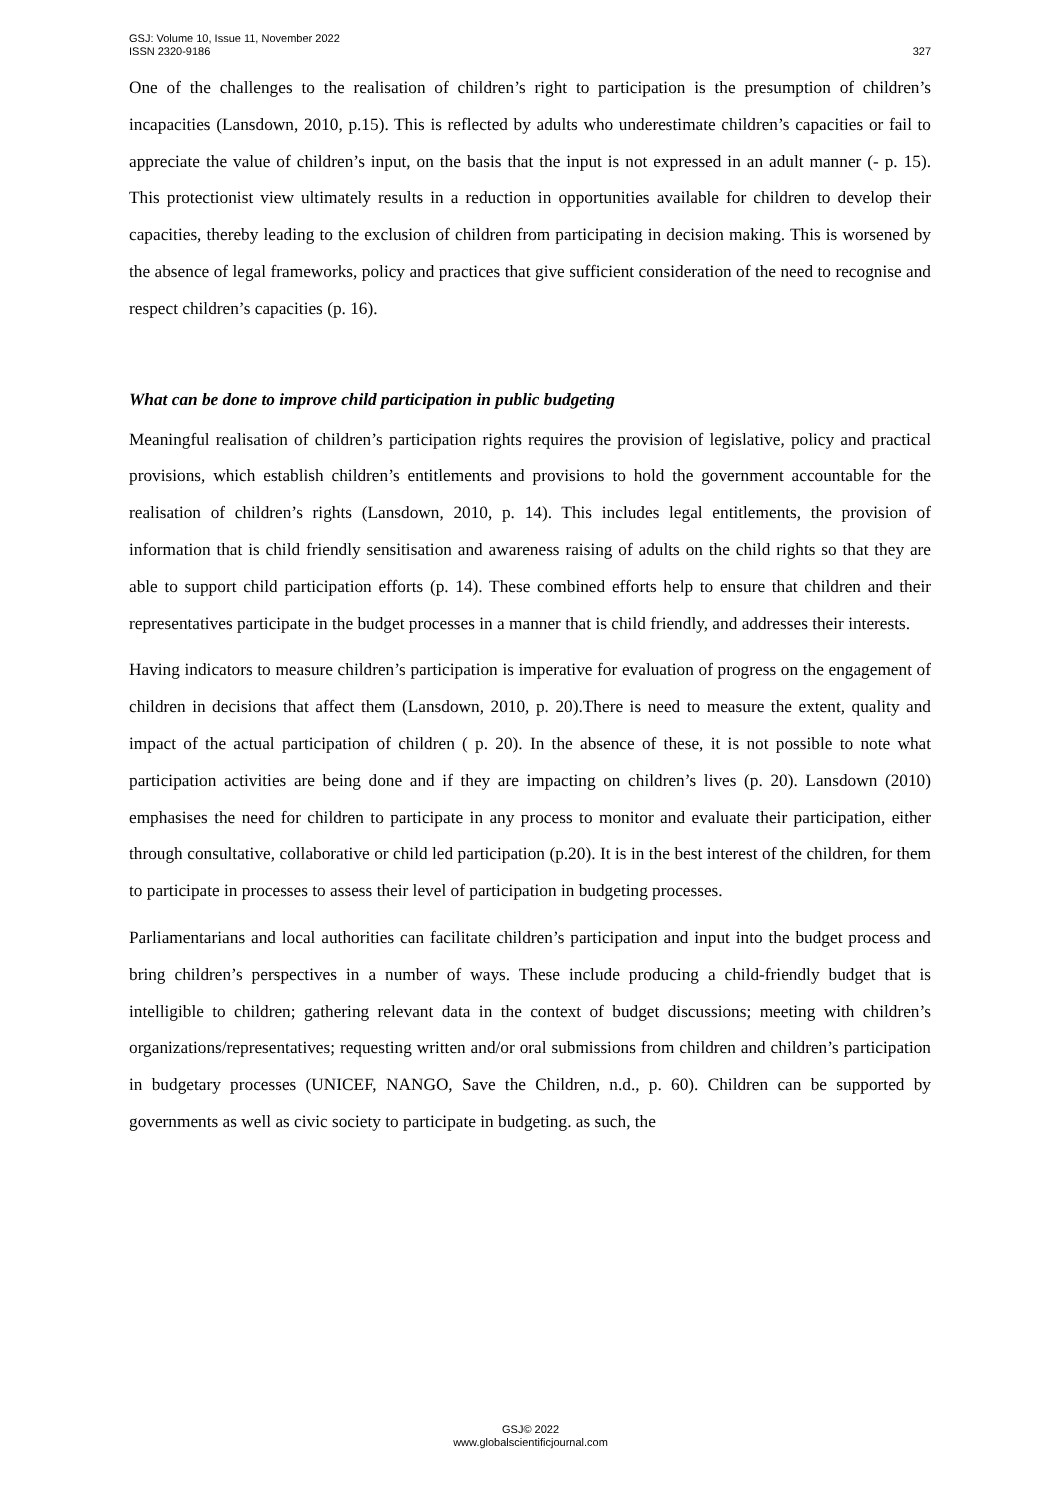GSJ: Volume 10, Issue 11, November 2022
ISSN 2320-9186
327
One of the challenges to the realisation of children’s right to participation is the presumption of children’s incapacities (Lansdown, 2010, p.15). This is reflected by adults who underestimate children’s capacities or fail to appreciate the value of children’s input, on the basis that the input is not expressed in an adult manner (- p. 15). This protectionist view ultimately results in a reduction in opportunities available for children to develop their capacities, thereby leading to the exclusion of children from participating in decision making. This is worsened by the absence of legal frameworks, policy and practices that give sufficient consideration of the need to recognise and respect children’s capacities (p. 16).
What can be done to improve child participation in public budgeting
Meaningful realisation of children’s participation rights requires the provision of legislative, policy and practical provisions, which establish children’s entitlements and provisions to hold the government accountable for the realisation of children’s rights (Lansdown, 2010, p. 14). This includes legal entitlements, the provision of information that is child friendly sensitisation and awareness raising of adults on the child rights so that they are able to support child participation efforts (p. 14). These combined efforts help to ensure that children and their representatives participate in the budget processes in a manner that is child friendly, and addresses their interests.
Having indicators to measure children’s participation is imperative for evaluation of progress on the engagement of children in decisions that affect them (Lansdown, 2010, p. 20).There is need to measure the extent, quality and impact of the actual participation of children ( p. 20). In the absence of these, it is not possible to note what participation activities are being done and if they are impacting on children’s lives (p. 20). Lansdown (2010) emphasises the need for children to participate in any process to monitor and evaluate their participation, either through consultative, collaborative or child led participation (p.20). It is in the best interest of the children, for them to participate in processes to assess their level of participation in budgeting processes.
Parliamentarians and local authorities can facilitate children’s participation and input into the budget process and bring children’s perspectives in a number of ways. These include producing a child-friendly budget that is intelligible to children; gathering relevant data in the context of budget discussions; meeting with children’s organizations/representatives; requesting written and/or oral submissions from children and children’s participation in budgetary processes (UNICEF, NANGO, Save the Children, n.d., p. 60). Children can be supported by governments as well as civic society to participate in budgeting. as such, the
GSJ© 2022
www.globalscientificjournal.com